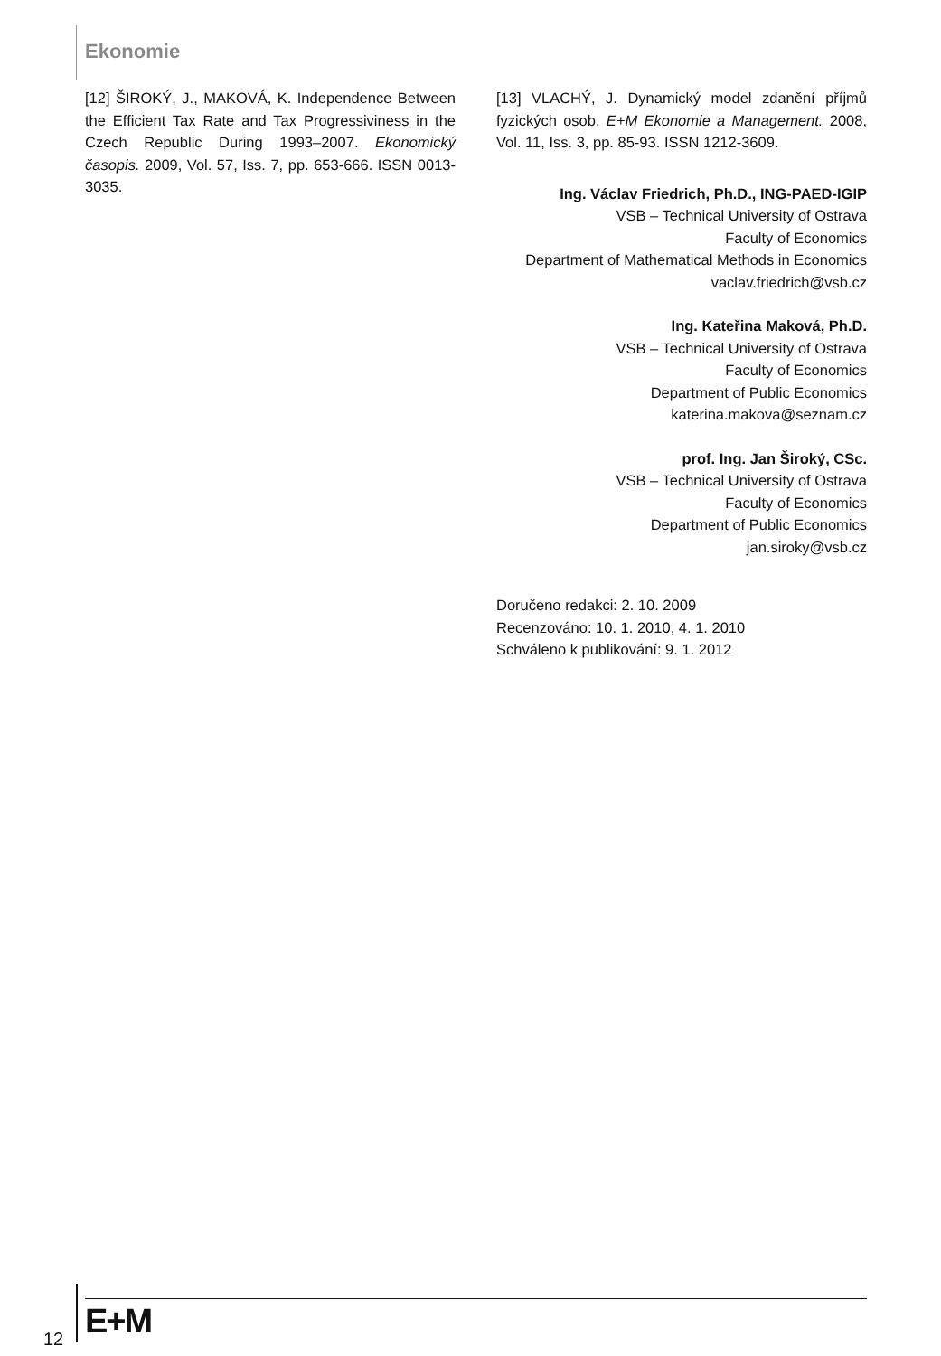Ekonomie
[12] ŠIROKÝ, J., MAKOVÁ, K. Independence Between the Efficient Tax Rate and Tax Progressiviness in the Czech Republic During 1993–2007. Ekonomický časopis. 2009, Vol. 57, Iss. 7, pp. 653-666. ISSN 0013-3035.
[13] VLACHÝ, J. Dynamický model zdanění příjmů fyzických osob. E+M Ekonomie a Management. 2008, Vol. 11, Iss. 3, pp. 85-93. ISSN 1212-3609.
Ing. Václav Friedrich, Ph.D., ING-PAED-IGIP
VSB – Technical University of Ostrava
Faculty of Economics
Department of Mathematical Methods in Economics
vaclav.friedrich@vsb.cz
Ing. Kateřina Maková, Ph.D.
VSB – Technical University of Ostrava
Faculty of Economics
Department of Public Economics
katerina.makova@seznam.cz
prof. Ing. Jan Široký, CSc.
VSB – Technical University of Ostrava
Faculty of Economics
Department of Public Economics
jan.siroky@vsb.cz
Doručeno redakci: 2. 10. 2009
Recenzováno: 10. 1. 2010, 4. 1. 2010
Schváleno k publikování: 9. 1. 2012
12 E+M